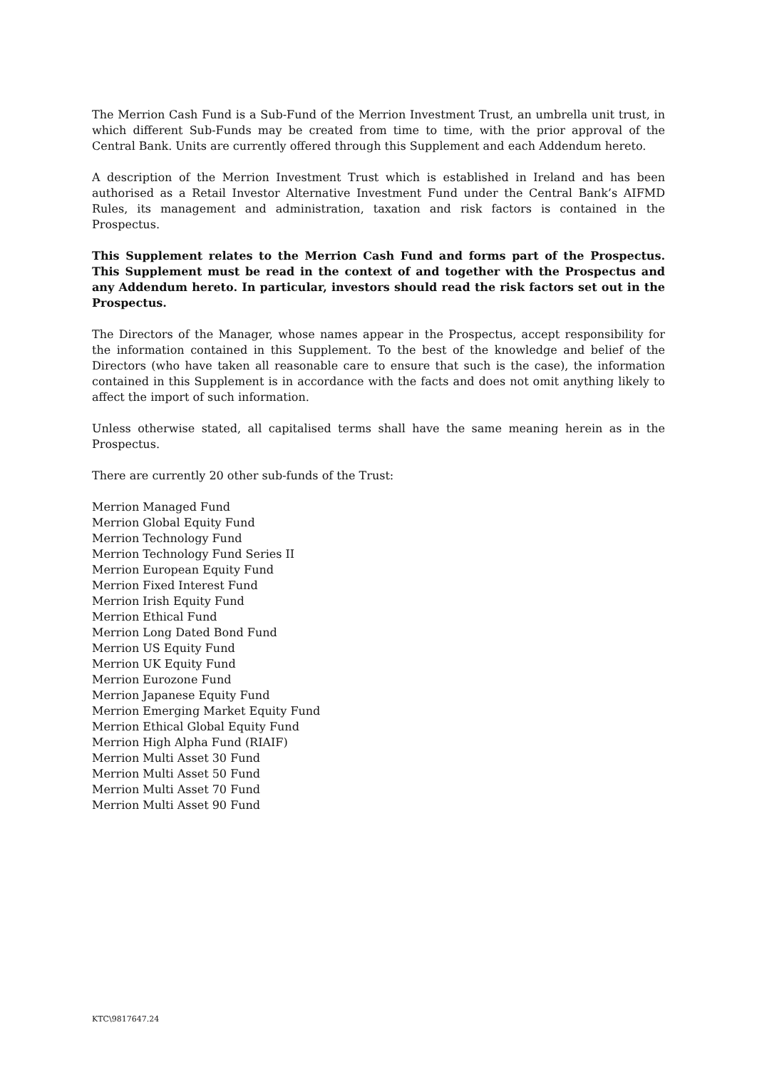The Merrion Cash Fund is a Sub-Fund of the Merrion Investment Trust, an umbrella unit trust, in which different Sub-Funds may be created from time to time, with the prior approval of the Central Bank. Units are currently offered through this Supplement and each Addendum hereto.
A description of the Merrion Investment Trust which is established in Ireland and has been authorised as a Retail Investor Alternative Investment Fund under the Central Bank’s AIFMD Rules, its management and administration, taxation and risk factors is contained in the Prospectus.
This Supplement relates to the Merrion Cash Fund and forms part of the Prospectus. This Supplement must be read in the context of and together with the Prospectus and any Addendum hereto. In particular, investors should read the risk factors set out in the Prospectus.
The Directors of the Manager, whose names appear in the Prospectus, accept responsibility for the information contained in this Supplement. To the best of the knowledge and belief of the Directors (who have taken all reasonable care to ensure that such is the case), the information contained in this Supplement is in accordance with the facts and does not omit anything likely to affect the import of such information.
Unless otherwise stated, all capitalised terms shall have the same meaning herein as in the Prospectus.
There are currently 20 other sub-funds of the Trust:
Merrion Managed Fund
Merrion Global Equity Fund
Merrion Technology Fund
Merrion Technology Fund Series II
Merrion European Equity Fund
Merrion Fixed Interest Fund
Merrion Irish Equity Fund
Merrion Ethical Fund
Merrion Long Dated Bond Fund
Merrion US Equity Fund
Merrion UK Equity Fund
Merrion Eurozone Fund
Merrion Japanese Equity Fund
Merrion Emerging Market Equity Fund
Merrion Ethical Global Equity Fund
Merrion High Alpha Fund (RIAIF)
Merrion Multi Asset 30 Fund
Merrion Multi Asset 50 Fund
Merrion Multi Asset 70 Fund
Merrion Multi Asset 90 Fund
KTC\9817647.24